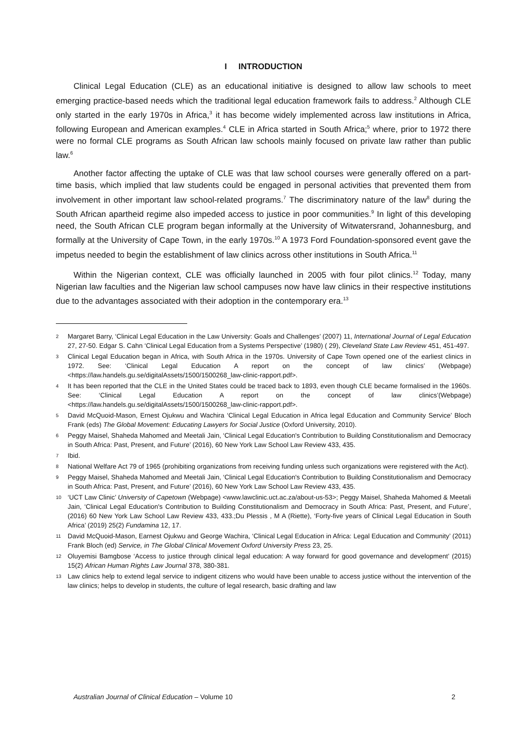I INTRODUCTION
Clinical Legal Education (CLE) as an educational initiative is designed to allow law schools to meet emerging practice-based needs which the traditional legal education framework fails to address.<sup>2</sup> Although CLE only started in the early 1970s in Africa,<sup>3</sup> it has become widely implemented across law institutions in Africa, following European and American examples.<sup>4</sup> CLE in Africa started in South Africa;<sup>5</sup> where, prior to 1972 there were no formal CLE programs as South African law schools mainly focused on private law rather than public law.<sup>6</sup>
Another factor affecting the uptake of CLE was that law school courses were generally offered on a part-time basis, which implied that law students could be engaged in personal activities that prevented them from involvement in other important law school-related programs.<sup>7</sup> The discriminatory nature of the law<sup>8</sup> during the South African apartheid regime also impeded access to justice in poor communities.<sup>9</sup> In light of this developing need, the South African CLE program began informally at the University of Witwatersrand, Johannesburg, and formally at the University of Cape Town, in the early 1970s.<sup>10</sup> A 1973 Ford Foundation-sponsored event gave the impetus needed to begin the establishment of law clinics across other institutions in South Africa.<sup>11</sup>
Within the Nigerian context, CLE was officially launched in 2005 with four pilot clinics.<sup>12</sup> Today, many Nigerian law faculties and the Nigerian law school campuses now have law clinics in their respective institutions due to the advantages associated with their adoption in the contemporary era.<sup>13</sup>
2 Margaret Barry, ‘Clinical Legal Education in the Law University: Goals and Challenges’ (2007) 11, International Journal of Legal Education 27, 27-50. Edgar S. Cahn ‘Clinical Legal Education from a Systems Perspective’ (1980) ( 29), Cleveland State Law Review 451, 451-497.
3 Clinical Legal Education began in Africa, with South Africa in the 1970s. University of Cape Town opened one of the earliest clinics in 1972. See: ‘Clinical Legal Education A report on the concept of law clinics’ (Webpage) <https://law.handels.gu.se/digitalAssets/1500/1500268_law-clinic-rapport.pdf>.
4 It has been reported that the CLE in the United States could be traced back to 1893, even though CLE became formalised in the 1960s. See: ‘Clinical Legal Education A report on the concept of law clinics’(Webpage) <https://law.handels.gu.se/digitalAssets/1500/1500268_law-clinic-rapport.pdf>.
5 David McQuoid-Mason, Ernest Ojukwu and Wachira ‘Clinical Legal Education in Africa legal Education and Community Service’ Bloch Frank (eds) The Global Movement: Educating Lawyers for Social Justice (Oxford University, 2010).
6 Peggy Maisel, Shaheda Mahomed and Meetali Jain, ‘Clinical Legal Education's Contribution to Building Constitutionalism and Democracy in South Africa: Past, Present, and Future’ (2016), 60 New York Law School Law Review 433, 435.
7 Ibid.
8 National Welfare Act 79 of 1965 (prohibiting organizations from receiving funding unless such organizations were registered with the Act).
9 Peggy Maisel, Shaheda Mahomed and Meetali Jain, ‘Clinical Legal Education's Contribution to Building Constitutionalism and Democracy in South Africa: Past, Present, and Future’ (2016), 60 New York Law School Law Review 433, 435.
10 ‘UCT Law Clinic’ University of Capetown (Webpage) <www.lawclinic.uct.ac.za/about-us-53>; Peggy Maisel, Shaheda Mahomed & Meetali Jain, ‘Clinical Legal Education's Contribution to Building Constitutionalism and Democracy in South Africa: Past, Present, and Future’, (2016) 60 New York Law School Law Review 433, 433.;Du Plessis , M A (Riette), ‘Forty-five years of Clinical Legal Education in South Africa’ (2019) 25(2) Fundamina 12, 17.
11 David McQuoid-Mason, Earnest Ojukwu and George Wachira, ‘Clinical Legal Education in Africa: Legal Education and Community’ (2011) Frank Bloch (ed) Service, in The Global Clinical Movement Oxford University Press 23, 25.
12 Oluyemisi Bamgbose ‘Access to justice through clinical legal education: A way forward for good governance and development’ (2015) 15(2) African Human Rights Law Journal 378, 380-381.
13 Law clinics help to extend legal service to indigent citizens who would have been unable to access justice without the intervention of the law clinics; helps to develop in students, the culture of legal research, basic drafting and law
Australian Journal of Clinical Education – Volume 10 2